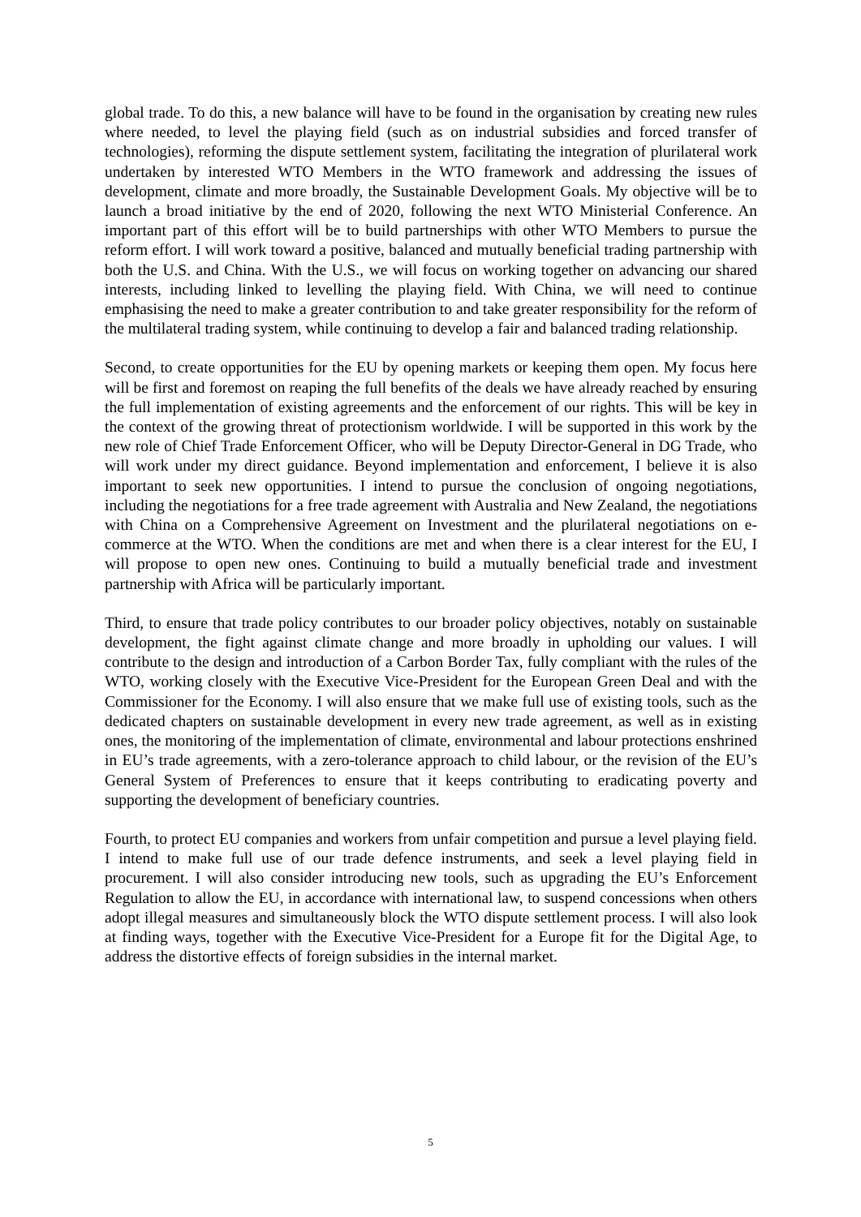global trade. To do this, a new balance will have to be found in the organisation by creating new rules where needed, to level the playing field (such as on industrial subsidies and forced transfer of technologies), reforming the dispute settlement system, facilitating the integration of plurilateral work undertaken by interested WTO Members in the WTO framework and addressing the issues of development, climate and more broadly, the Sustainable Development Goals. My objective will be to launch a broad initiative by the end of 2020, following the next WTO Ministerial Conference. An important part of this effort will be to build partnerships with other WTO Members to pursue the reform effort. I will work toward a positive, balanced and mutually beneficial trading partnership with both the U.S. and China. With the U.S., we will focus on working together on advancing our shared interests, including linked to levelling the playing field. With China, we will need to continue emphasising the need to make a greater contribution to and take greater responsibility for the reform of the multilateral trading system, while continuing to develop a fair and balanced trading relationship.
Second, to create opportunities for the EU by opening markets or keeping them open. My focus here will be first and foremost on reaping the full benefits of the deals we have already reached by ensuring the full implementation of existing agreements and the enforcement of our rights. This will be key in the context of the growing threat of protectionism worldwide. I will be supported in this work by the new role of Chief Trade Enforcement Officer, who will be Deputy Director-General in DG Trade, who will work under my direct guidance. Beyond implementation and enforcement, I believe it is also important to seek new opportunities. I intend to pursue the conclusion of ongoing negotiations, including the negotiations for a free trade agreement with Australia and New Zealand, the negotiations with China on a Comprehensive Agreement on Investment and the plurilateral negotiations on e-commerce at the WTO. When the conditions are met and when there is a clear interest for the EU, I will propose to open new ones. Continuing to build a mutually beneficial trade and investment partnership with Africa will be particularly important.
Third, to ensure that trade policy contributes to our broader policy objectives, notably on sustainable development, the fight against climate change and more broadly in upholding our values. I will contribute to the design and introduction of a Carbon Border Tax, fully compliant with the rules of the WTO, working closely with the Executive Vice-President for the European Green Deal and with the Commissioner for the Economy. I will also ensure that we make full use of existing tools, such as the dedicated chapters on sustainable development in every new trade agreement, as well as in existing ones, the monitoring of the implementation of climate, environmental and labour protections enshrined in EU’s trade agreements, with a zero-tolerance approach to child labour, or the revision of the EU’s General System of Preferences to ensure that it keeps contributing to eradicating poverty and supporting the development of beneficiary countries.
Fourth, to protect EU companies and workers from unfair competition and pursue a level playing field. I intend to make full use of our trade defence instruments, and seek a level playing field in procurement. I will also consider introducing new tools, such as upgrading the EU’s Enforcement Regulation to allow the EU, in accordance with international law, to suspend concessions when others adopt illegal measures and simultaneously block the WTO dispute settlement process. I will also look at finding ways, together with the Executive Vice-President for a Europe fit for the Digital Age, to address the distortive effects of foreign subsidies in the internal market.
5